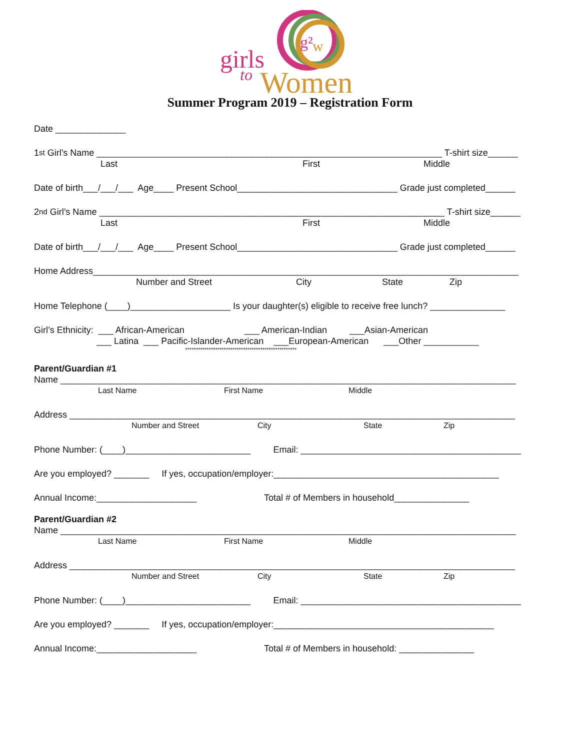g²
w
girls
to
Women
Summer Program 2019 – Registration Form
Date ______________
1<sup>st</sup> Girl’s Name _____________________________________________________________________ T-shirt size______
Last First Middle
Date of birth___/___/___ Age____ Present School________________________________ Grade just completed______
2<sup>nd</sup> Girl’s Name _____________________________________________________________________ T-shirt size______
Last First Middle
Date of birth___/___/___ Age____ Present School________________________________ Grade just completed______
Home Address_____________________________________________________________________________________
Number and Street City State Zip
Home Telephone (____)____________________ Is your daughter(s) eligible to receive free lunch? _______________
Girl’s Ethnicity: ___ African-American ___ American-Indian ___Asian-American
___ Latina ___ Pacific-Islander-American ___European-American ___Other ___________
****************************************************
Parent/Guardian #1
Name ___________________________________________________________________________________________
Last Name First Name Middle
Address _________________________________________________________________________________________
Number and Street City State Zip
Phone Number: (____)_________________________ Email: ____________________________________________
Are you employed? _______ If yes, occupation/employer:_____________________________________________
Annual Income:____________________ Total # of Members in household_______________
Parent/Guardian #2
Name ___________________________________________________________________________________________
Last Name First Name Middle
Address _________________________________________________________________________________________
Number and Street City State Zip
Phone Number: (____)_________________________ Email: ____________________________________________
Are you employed? _______ If yes, occupation/employer:____________________________________________
Annual Income:____________________ Total # of Members in household: _______________